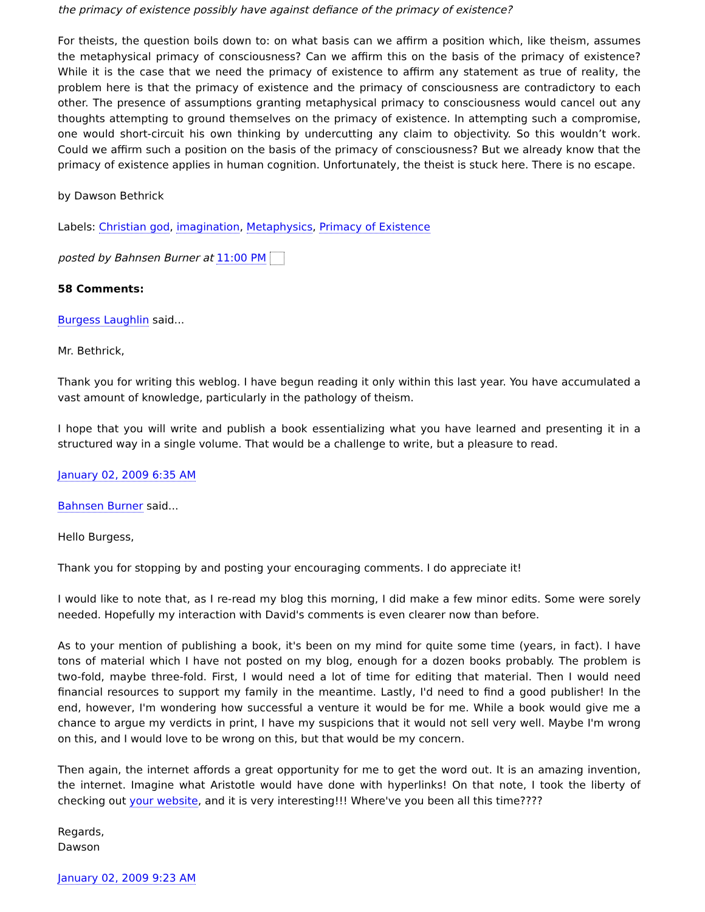the primacy of existence possibly have against defiance of the primacy of existence?
For theists, the question boils down to: on what basis can we affirm a position which, like theism, assumes the metaphysical primacy of consciousness? Can we affirm this on the basis of the primacy of existence? While it is the case that we need the primacy of existence to affirm any statement as true of reality, the problem here is that the primacy of existence and the primacy of consciousness are contradictory to each other. The presence of assumptions granting metaphysical primacy to consciousness would cancel out any thoughts attempting to ground themselves on the primacy of existence. In attempting such a compromise, one would short-circuit his own thinking by undercutting any claim to objectivity. So this wouldn’t work. Could we affirm such a position on the basis of the primacy of consciousness? But we already know that the primacy of existence applies in human cognition. Unfortunately, the theist is stuck here. There is no escape.
by Dawson Bethrick
Labels: Christian god, imagination, Metaphysics, Primacy of Existence
posted by Bahnsen Burner at 11:00 PM
58 Comments:
Burgess Laughlin said...
Mr. Bethrick,
Thank you for writing this weblog. I have begun reading it only within this last year. You have accumulated a vast amount of knowledge, particularly in the pathology of theism.
I hope that you will write and publish a book essentializing what you have learned and presenting it in a structured way in a single volume. That would be a challenge to write, but a pleasure to read.
January 02, 2009 6:35 AM
Bahnsen Burner said...
Hello Burgess,
Thank you for stopping by and posting your encouraging comments. I do appreciate it!
I would like to note that, as I re-read my blog this morning, I did make a few minor edits. Some were sorely needed. Hopefully my interaction with David's comments is even clearer now than before.
As to your mention of publishing a book, it's been on my mind for quite some time (years, in fact). I have tons of material which I have not posted on my blog, enough for a dozen books probably. The problem is two-fold, maybe three-fold. First, I would need a lot of time for editing that material. Then I would need financial resources to support my family in the meantime. Lastly, I'd need to find a good publisher! In the end, however, I'm wondering how successful a venture it would be for me. While a book would give me a chance to argue my verdicts in print, I have my suspicions that it would not sell very well. Maybe I'm wrong on this, and I would love to be wrong on this, but that would be my concern.
Then again, the internet affords a great opportunity for me to get the word out. It is an amazing invention, the internet. Imagine what Aristotle would have done with hyperlinks! On that note, I took the liberty of checking out your website, and it is very interesting!!! Where've you been all this time????
Regards,
Dawson
January 02, 2009 9:23 AM